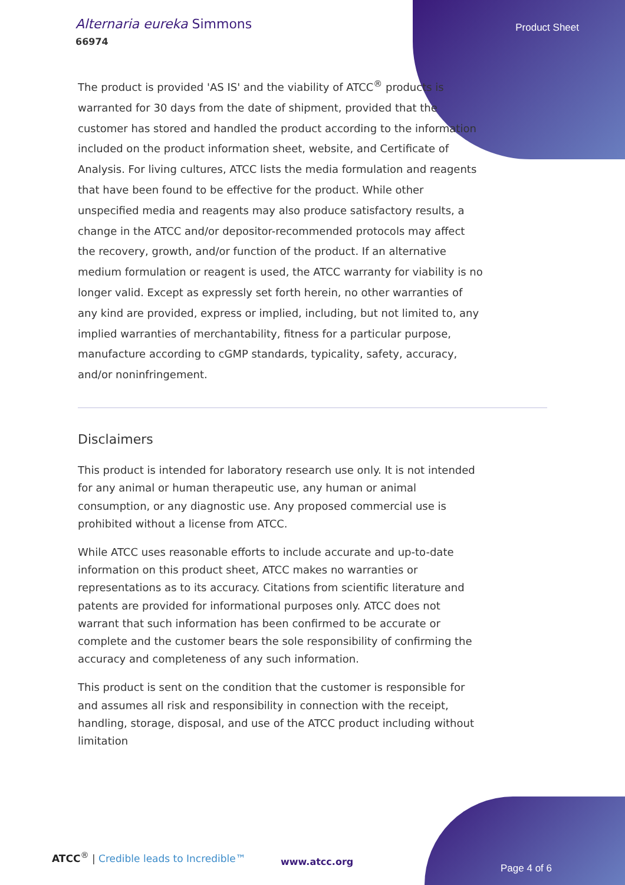Alternaria eureka Simmons
66974
Product Sheet
The product is provided 'AS IS' and the viability of ATCC<sup>®</sup> products is warranted for 30 days from the date of shipment, provided that the customer has stored and handled the product according to the information included on the product information sheet, website, and Certificate of Analysis. For living cultures, ATCC lists the media formulation and reagents that have been found to be effective for the product. While other unspecified media and reagents may also produce satisfactory results, a change in the ATCC and/or depositor-recommended protocols may affect the recovery, growth, and/or function of the product. If an alternative medium formulation or reagent is used, the ATCC warranty for viability is no longer valid. Except as expressly set forth herein, no other warranties of any kind are provided, express or implied, including, but not limited to, any implied warranties of merchantability, fitness for a particular purpose, manufacture according to cGMP standards, typicality, safety, accuracy, and/or noninfringement.
Disclaimers
This product is intended for laboratory research use only. It is not intended for any animal or human therapeutic use, any human or animal consumption, or any diagnostic use. Any proposed commercial use is prohibited without a license from ATCC.
While ATCC uses reasonable efforts to include accurate and up-to-date information on this product sheet, ATCC makes no warranties or representations as to its accuracy. Citations from scientific literature and patents are provided for informational purposes only. ATCC does not warrant that such information has been confirmed to be accurate or complete and the customer bears the sole responsibility of confirming the accuracy and completeness of any such information.
This product is sent on the condition that the customer is responsible for and assumes all risk and responsibility in connection with the receipt, handling, storage, disposal, and use of the ATCC product including without limitation
ATCC<sup>®</sup> | Credible leads to Incredible™
www.atcc.org
Page 4 of 6